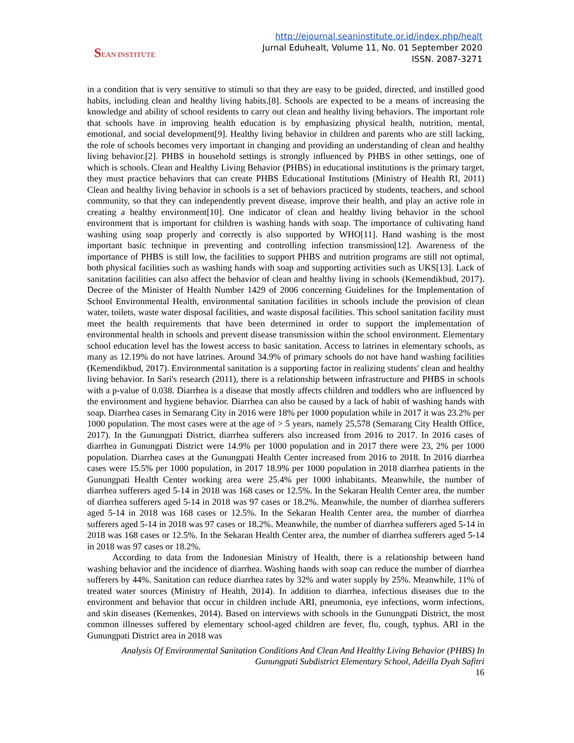SEAN INSTITUTE
http://ejournal.seaninstitute.or.id/index.php/healt
Jurnal Eduhealt, Volume 11, No. 01 September 2020
ISSN. 2087-3271
in a condition that is very sensitive to stimuli so that they are easy to be guided, directed, and instilled good habits, including clean and healthy living habits.[8]. Schools are expected to be a means of increasing the knowledge and ability of school residents to carry out clean and healthy living behaviors. The important role that schools have in improving health education is by emphasizing physical health, nutrition, mental, emotional, and social development[9]. Healthy living behavior in children and parents who are still lacking, the role of schools becomes very important in changing and providing an understanding of clean and healthy living behavior.[2]. PHBS in household settings is strongly influenced by PHBS in other settings, one of which is schools. Clean and Healthy Living Behavior (PHBS) in educational institutions is the primary target, they must practice behaviors that can create PHBS Educational Institutions (Ministry of Health RI, 2011) Clean and healthy living behavior in schools is a set of behaviors practiced by students, teachers, and school community, so that they can independently prevent disease, improve their health, and play an active role in creating a healthy environment[10]. One indicator of clean and healthy living behavior in the school environment that is important for children is washing hands with soap. The importance of cultivating hand washing using soap properly and correctly is also supported by WHO[11]. Hand washing is the most important basic technique in preventing and controlling infection transmission[12]. Awareness of the importance of PHBS is still low, the facilities to support PHBS and nutrition programs are still not optimal, both physical facilities such as washing hands with soap and supporting activities such as UKS[13]. Lack of sanitation facilities can also affect the behavior of clean and healthy living in schools (Kemendikbud, 2017). Decree of the Minister of Health Number 1429 of 2006 concerning Guidelines for the Implementation of School Environmental Health, environmental sanitation facilities in schools include the provision of clean water, toilets, waste water disposal facilities, and waste disposal facilities. This school sanitation facility must meet the health requirements that have been determined in order to support the implementation of environmental health in schools and prevent disease transmission within the school environment. Elementary school education level has the lowest access to basic sanitation. Access to latrines in elementary schools, as many as 12.19% do not have latrines. Around 34.9% of primary schools do not have hand washing facilities (Kemendikbud, 2017). Environmental sanitation is a supporting factor in realizing students' clean and healthy living behavior. In Sari's research (2011), there is a relationship between infrastructure and PHBS in schools with a p-value of 0.038. Diarrhea is a disease that mostly affects children and toddlers who are influenced by the environment and hygiene behavior. Diarrhea can also be caused by a lack of habit of washing hands with soap. Diarrhea cases in Semarang City in 2016 were 18% per 1000 population while in 2017 it was 23.2% per 1000 population. The most cases were at the age of > 5 years, namely 25,578 (Semarang City Health Office, 2017). In the Gunungpati District, diarrhea sufferers also increased from 2016 to 2017. In 2016 cases of diarrhea in Gunungpati District were 14.9% per 1000 population and in 2017 there were 23, 2% per 1000 population. Diarrhea cases at the Gunungpati Health Center increased from 2016 to 2018. In 2016 diarrhea cases were 15.5% per 1000 population, in 2017 18.9% per 1000 population in 2018 diarrhea patients in the Gunungpati Health Center working area were 25.4% per 1000 inhabitants. Meanwhile, the number of diarrhea sufferers aged 5-14 in 2018 was 168 cases or 12.5%. In the Sekaran Health Center area, the number of diarrhea sufferers aged 5-14 in 2018 was 97 cases or 18.2%. Meanwhile, the number of diarrhea sufferers aged 5-14 in 2018 was 168 cases or 12.5%. In the Sekaran Health Center area, the number of diarrhea sufferers aged 5-14 in 2018 was 97 cases or 18.2%. Meanwhile, the number of diarrhea sufferers aged 5-14 in 2018 was 168 cases or 12.5%. In the Sekaran Health Center area, the number of diarrhea sufferers aged 5-14 in 2018 was 97 cases or 18.2%.
According to data from the Indonesian Ministry of Health, there is a relationship between hand washing behavior and the incidence of diarrhea. Washing hands with soap can reduce the number of diarrhea sufferers by 44%. Sanitation can reduce diarrhea rates by 32% and water supply by 25%. Meanwhile, 11% of treated water sources (Ministry of Health, 2014). In addition to diarrhea, infectious diseases due to the environment and behavior that occur in children include ARI, pneumonia, eye infections, worm infections, and skin diseases (Kemenkes, 2014). Based on interviews with schools in the Gunungpati District, the most common illnesses suffered by elementary school-aged children are fever, flu, cough, typhus. ARI in the Gunungpati District area in 2018 was
Analysis Of Environmental Sanitation Conditions And Clean And Healthy Living Behavior (PHBS) In Gunungpati Subdistrict Elementary School, Adeilla Dyah Safitri
16